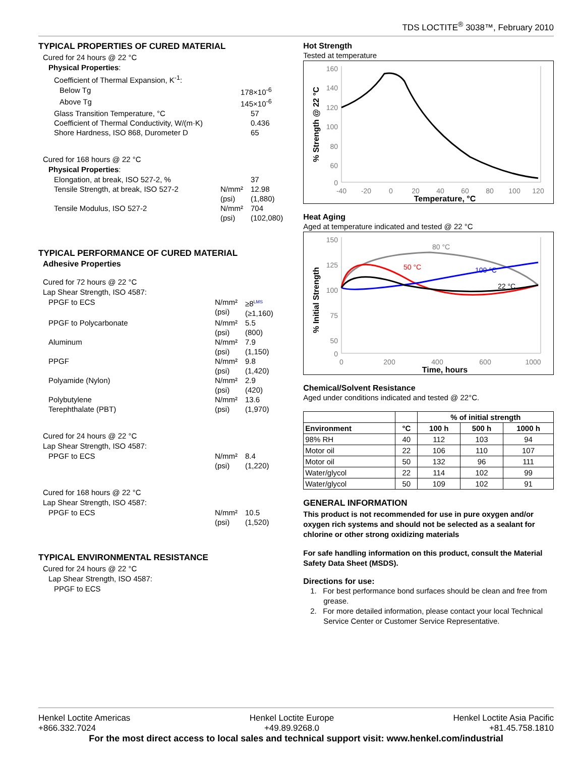TDS LOCTITE<sup>®</sup> 3038™, February 2010
TYPICAL PROPERTIES OF CURED MATERIAL
Cured for 24 hours @ 22 °C
Physical Properties:
Coefficient of Thermal Expansion, K<sup>-1</sup>:
Below Tg 178×10<sup>-6</sup>
Above Tg 145×10<sup>-6</sup>
Glass Transition Temperature, °C 57
Coefficient of Thermal Conductivity, W/(m·K) 0.436
Shore Hardness, ISO 868, Durometer D 65
Cured for 168 hours @ 22 °C
Physical Properties:
Elongation, at break, ISO 527-2, % 37
Tensile Strength, at break, ISO 527-2 N/mm²
(psi) 12.98
(1,880)
Tensile Modulus, ISO 527-2 N/mm²
(psi) 704
(102,080)
TYPICAL PERFORMANCE OF CURED MATERIAL
Adhesive Properties
Cured for 72 hours @ 22 °C
Lap Shear Strength, ISO 4587:
PPGF to ECS N/mm²
(psi) ≥8<sup>LMS</sup>
(≥1,160)
PPGF to Polycarbonate N/mm²
(psi) 5.5
(800)
Aluminum N/mm²
(psi) 7.9
(1,150)
PPGF N/mm²
(psi) 9.8
(1,420)
Polyamide (Nylon) N/mm²
(psi) 2.9
(420)
Polybutylene
Terephthalate (PBT) N/mm²
(psi) 13.6
(1,970)
Cured for 24 hours @ 22 °C
Lap Shear Strength, ISO 4587:
PPGF to ECS N/mm²
(psi) 8.4
(1,220)
Cured for 168 hours @ 22 °C
Lap Shear Strength, ISO 4587:
PPGF to ECS N/mm²
(psi) 10.5
(1,520)
TYPICAL ENVIRONMENTAL RESISTANCE
Cured for 24 hours @ 22 °C
Lap Shear Strength, ISO 4587:
PPGF to ECS
Hot Strength
Tested at temperature
% Strength @ 22 °C
160
140
120
100
80
60
0
-40
-20
0
20
40
60
80
100
120
Temperature, °C
Heat Aging
Aged at temperature indicated and tested @ 22 °C
% Initial Strength
150
125
100
75
50
0
0
200
400
600
1000
Time, hours
80 °C
50 °C
100 °C
22 °C
Chemical/Solvent Resistance
Aged under conditions indicated and tested @ 22°C.
| | | % of initial strength | | |
| --- | --- | --- | --- | --- |
| Environment | °C | 100 h | 500 h | 1000 h |
| 98% RH | 40 | 112 | 103 | 94 |
| Motor oil | 22 | 106 | 110 | 107 |
| Motor oil | 50 | 132 | 96 | 111 |
| Water/glycol | 22 | 114 | 102 | 99 |
| Water/glycol | 50 | 109 | 102 | 91 |
GENERAL INFORMATION
This product is not recommended for use in pure oxygen and/or oxygen rich systems and should not be selected as a sealant for chlorine or other strong oxidizing materials
For safe handling information on this product, consult the Material Safety Data Sheet (MSDS).
Directions for use:
1. For best performance bond surfaces should be clean and free from grease.
2. For more detailed information, please contact your local Technical Service Center or Customer Service Representative.
Henkel Loctite Americas
+866.332.7024 Henkel Loctite Europe
+49.89.9268.0 Henkel Loctite Asia Pacific
+81.45.758.1810
For the most direct access to local sales and technical support visit: www.henkel.com/industrial